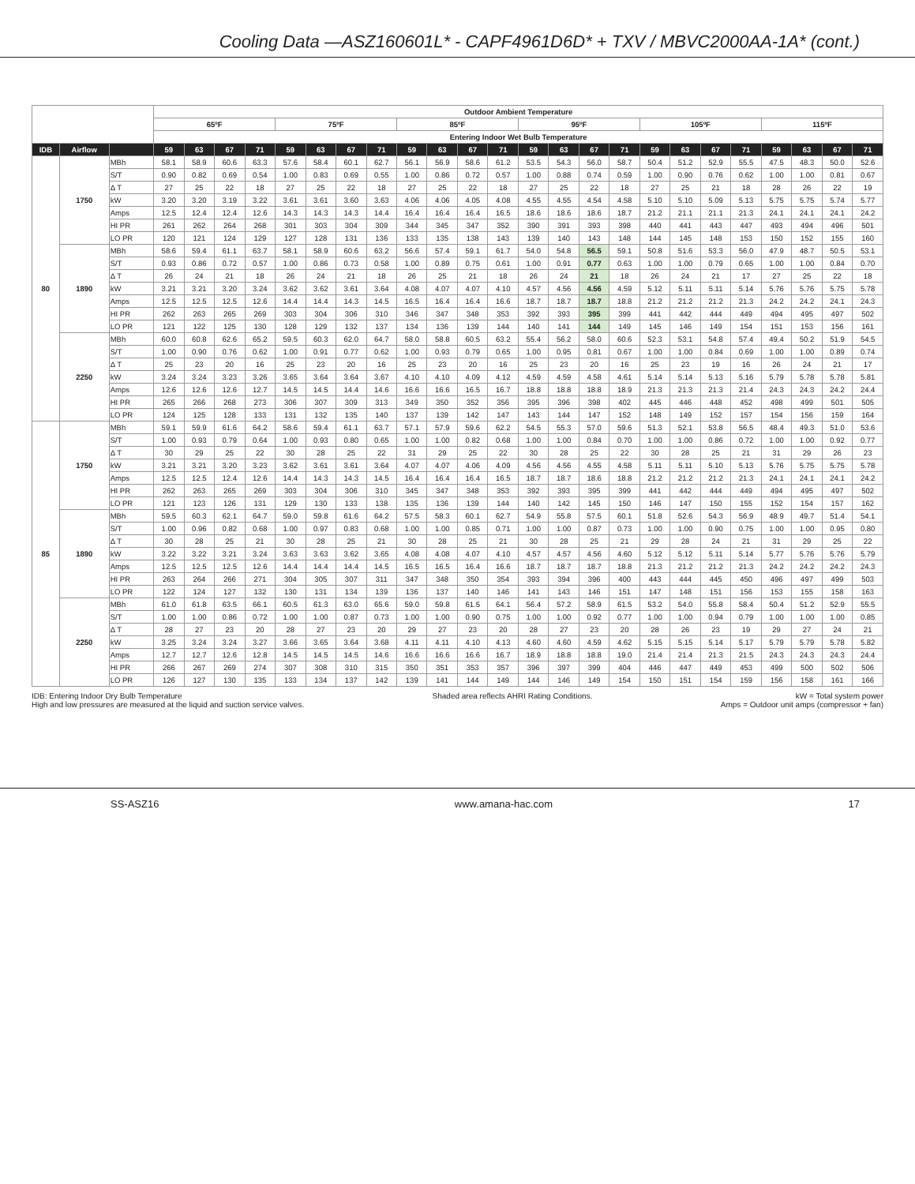Cooling Data —ASZ160601L* - CAPF4961D6D* + TXV / MBVC2000AA-1A* (cont.)
| | | | Outdoor Ambient Temperature | | | | | | | | | | | | | | | | | | | | | | | |
| --- | --- | --- | --- | --- | --- | --- | --- | --- | --- | --- | --- | --- | --- | --- | --- | --- | --- | --- | --- | --- | --- | --- | --- | --- | --- | --- |
| | | | 65ºF | | | | 75ºF | | | | 85ºF | | | | 95ºF | | | | 105ºF | | | | 115ºF | | | |
| | | | Entering Indoor Wet Bulb Temperature | | | | | | | | | | | | | | | | | | | | | | | |
| IDB | Airflow | | 59 | 63 | 67 | 71 | 59 | 63 | 67 | 71 | 59 | 63 | 67 | 71 | 59 | 63 | 67 | 71 | 59 | 63 | 67 | 71 | 59 | 63 | 67 | 71 |
| 80 | 1750 | MBh | 58.1 | 58.9 | 60.6 | 63.3 | 57.6 | 58.4 | 60.1 | 62.7 | 56.1 | 56.9 | 58.6 | 61.2 | 53.5 | 54.3 | 56.0 | 58.7 | 50.4 | 51.2 | 52.9 | 55.5 | 47.5 | 48.3 | 50.0 | 52.6 |
| | | S/T | 0.90 | 0.82 | 0.69 | 0.54 | 1.00 | 0.83 | 0.69 | 0.55 | 1.00 | 0.86 | 0.72 | 0.57 | 1.00 | 0.88 | 0.74 | 0.59 | 1.00 | 0.90 | 0.76 | 0.62 | 1.00 | 1.00 | 0.81 | 0.67 |
| | | Δ T | 27 | 25 | 22 | 18 | 27 | 25 | 22 | 18 | 27 | 25 | 22 | 18 | 27 | 25 | 22 | 18 | 27 | 25 | 21 | 18 | 28 | 26 | 22 | 19 |
| | | kW | 3.20 | 3.20 | 3.19 | 3.22 | 3.61 | 3.61 | 3.60 | 3.63 | 4.06 | 4.06 | 4.05 | 4.08 | 4.55 | 4.55 | 4.54 | 4.58 | 5.10 | 5.10 | 5.09 | 5.13 | 5.75 | 5.75 | 5.74 | 5.77 |
| | | Amps | 12.5 | 12.4 | 12.4 | 12.6 | 14.3 | 14.3 | 14.3 | 14.4 | 16.4 | 16.4 | 16.4 | 16.5 | 18.6 | 18.6 | 18.6 | 18.7 | 21.2 | 21.1 | 21.1 | 21.3 | 24.1 | 24.1 | 24.1 | 24.2 |
| | | HI PR | 261 | 262 | 264 | 268 | 301 | 303 | 304 | 309 | 344 | 345 | 347 | 352 | 390 | 391 | 393 | 398 | 440 | 441 | 443 | 447 | 493 | 494 | 496 | 501 |
| | | LO PR | 120 | 121 | 124 | 129 | 127 | 128 | 131 | 136 | 133 | 135 | 138 | 143 | 139 | 140 | 143 | 148 | 144 | 145 | 148 | 153 | 150 | 152 | 155 | 160 |
| | 1890 | MBh | 58.6 | 59.4 | 61.1 | 63.7 | 58.1 | 58.9 | 60.6 | 63.2 | 56.6 | 57.4 | 59.1 | 61.7 | 54.0 | 54.8 | 56.5 | 59.1 | 50.8 | 51.6 | 53.3 | 56.0 | 47.9 | 48.7 | 50.5 | 53.1 |
| | | S/T | 0.93 | 0.86 | 0.72 | 0.57 | 1.00 | 0.86 | 0.73 | 0.58 | 1.00 | 0.89 | 0.75 | 0.61 | 1.00 | 0.91 | 0.77 | 0.63 | 1.00 | 1.00 | 0.79 | 0.65 | 1.00 | 1.00 | 0.84 | 0.70 |
| | | Δ T | 26 | 24 | 21 | 18 | 26 | 24 | 21 | 18 | 26 | 25 | 21 | 18 | 26 | 24 | 21 | 18 | 26 | 24 | 21 | 17 | 27 | 25 | 22 | 18 |
| | | kW | 3.21 | 3.21 | 3.20 | 3.24 | 3.62 | 3.62 | 3.61 | 3.64 | 4.08 | 4.07 | 4.07 | 4.10 | 4.57 | 4.56 | 4.56 | 4.59 | 5.12 | 5.11 | 5.11 | 5.14 | 5.76 | 5.76 | 5.75 | 5.78 |
| | | Amps | 12.5 | 12.5 | 12.5 | 12.6 | 14.4 | 14.4 | 14.3 | 14.5 | 16.5 | 16.4 | 16.4 | 16.6 | 18.7 | 18.7 | 18.7 | 18.8 | 21.2 | 21.2 | 21.2 | 21.3 | 24.2 | 24.2 | 24.1 | 24.3 |
| | | HI PR | 262 | 263 | 265 | 269 | 303 | 304 | 306 | 310 | 346 | 347 | 348 | 353 | 392 | 393 | 395 | 399 | 441 | 442 | 444 | 449 | 494 | 495 | 497 | 502 |
| | | LO PR | 121 | 122 | 125 | 130 | 128 | 129 | 132 | 137 | 134 | 136 | 139 | 144 | 140 | 141 | 144 | 149 | 145 | 146 | 149 | 154 | 151 | 153 | 156 | 161 |
| | 2250 | MBh | 60.0 | 60.8 | 62.6 | 65.2 | 59.5 | 60.3 | 62.0 | 64.7 | 58.0 | 58.8 | 60.5 | 63.2 | 55.4 | 56.2 | 58.0 | 60.6 | 52.3 | 53.1 | 54.8 | 57.4 | 49.4 | 50.2 | 51.9 | 54.5 |
| | | S/T | 1.00 | 0.90 | 0.76 | 0.62 | 1.00 | 0.91 | 0.77 | 0.62 | 1.00 | 0.93 | 0.79 | 0.65 | 1.00 | 0.95 | 0.81 | 0.67 | 1.00 | 1.00 | 0.84 | 0.69 | 1.00 | 1.00 | 0.89 | 0.74 |
| | | Δ T | 25 | 23 | 20 | 16 | 25 | 23 | 20 | 16 | 25 | 23 | 20 | 16 | 25 | 23 | 20 | 16 | 25 | 23 | 19 | 16 | 26 | 24 | 21 | 17 |
| | | kW | 3.24 | 3.24 | 3.23 | 3.26 | 3.65 | 3.64 | 3.64 | 3.67 | 4.10 | 4.10 | 4.09 | 4.12 | 4.59 | 4.59 | 4.58 | 4.61 | 5.14 | 5.14 | 5.13 | 5.16 | 5.79 | 5.78 | 5.78 | 5.81 |
| | | Amps | 12.6 | 12.6 | 12.6 | 12.7 | 14.5 | 14.5 | 14.4 | 14.6 | 16.6 | 16.6 | 16.5 | 16.7 | 18.8 | 18.8 | 18.8 | 18.9 | 21.3 | 21.3 | 21.3 | 21.4 | 24.3 | 24.3 | 24.2 | 24.4 |
| | | HI PR | 265 | 266 | 268 | 273 | 306 | 307 | 309 | 313 | 349 | 350 | 352 | 356 | 395 | 396 | 398 | 402 | 445 | 446 | 448 | 452 | 498 | 499 | 501 | 505 |
| | | LO PR | 124 | 125 | 128 | 133 | 131 | 132 | 135 | 140 | 137 | 139 | 142 | 147 | 143 | 144 | 147 | 152 | 148 | 149 | 152 | 157 | 154 | 156 | 159 | 164 |
| 85 | 1750 | MBh | 59.1 | 59.9 | 61.6 | 64.2 | 58.6 | 59.4 | 61.1 | 63.7 | 57.1 | 57.9 | 59.6 | 62.2 | 54.5 | 55.3 | 57.0 | 59.6 | 51.3 | 52.1 | 53.8 | 56.5 | 48.4 | 49.3 | 51.0 | 53.6 |
| | | S/T | 1.00 | 0.93 | 0.79 | 0.64 | 1.00 | 0.93 | 0.80 | 0.65 | 1.00 | 1.00 | 0.82 | 0.68 | 1.00 | 1.00 | 0.84 | 0.70 | 1.00 | 1.00 | 0.86 | 0.72 | 1.00 | 1.00 | 0.92 | 0.77 |
| | | Δ T | 30 | 29 | 25 | 22 | 30 | 28 | 25 | 22 | 31 | 29 | 25 | 22 | 30 | 28 | 25 | 22 | 30 | 28 | 25 | 21 | 31 | 29 | 26 | 23 |
| | | kW | 3.21 | 3.21 | 3.20 | 3.23 | 3.62 | 3.61 | 3.61 | 3.64 | 4.07 | 4.07 | 4.06 | 4.09 | 4.56 | 4.56 | 4.55 | 4.58 | 5.11 | 5.11 | 5.10 | 5.13 | 5.76 | 5.75 | 5.75 | 5.78 |
| | | Amps | 12.5 | 12.5 | 12.4 | 12.6 | 14.4 | 14.3 | 14.3 | 14.5 | 16.4 | 16.4 | 16.4 | 16.5 | 18.7 | 18.7 | 18.6 | 18.8 | 21.2 | 21.2 | 21.2 | 21.3 | 24.1 | 24.1 | 24.1 | 24.2 |
| | | HI PR | 262 | 263 | 265 | 269 | 303 | 304 | 306 | 310 | 345 | 347 | 348 | 353 | 392 | 393 | 395 | 399 | 441 | 442 | 444 | 449 | 494 | 495 | 497 | 502 |
| | | LO PR | 121 | 123 | 126 | 131 | 129 | 130 | 133 | 138 | 135 | 136 | 139 | 144 | 140 | 142 | 145 | 150 | 146 | 147 | 150 | 155 | 152 | 154 | 157 | 162 |
| | 1890 | MBh | 59.5 | 60.3 | 62.1 | 64.7 | 59.0 | 59.8 | 61.6 | 64.2 | 57.5 | 58.3 | 60.1 | 62.7 | 54.9 | 55.8 | 57.5 | 60.1 | 51.8 | 52.6 | 54.3 | 56.9 | 48.9 | 49.7 | 51.4 | 54.1 |
| | | S/T | 1.00 | 0.96 | 0.82 | 0.68 | 1.00 | 0.97 | 0.83 | 0.68 | 1.00 | 1.00 | 0.85 | 0.71 | 1.00 | 1.00 | 0.87 | 0.73 | 1.00 | 1.00 | 0.90 | 0.75 | 1.00 | 1.00 | 0.95 | 0.80 |
| | | Δ T | 30 | 28 | 25 | 21 | 30 | 28 | 25 | 21 | 30 | 28 | 25 | 21 | 30 | 28 | 25 | 21 | 29 | 28 | 24 | 21 | 31 | 29 | 25 | 22 |
| | | kW | 3.22 | 3.22 | 3.21 | 3.24 | 3.63 | 3.63 | 3.62 | 3.65 | 4.08 | 4.08 | 4.07 | 4.10 | 4.57 | 4.57 | 4.56 | 4.60 | 5.12 | 5.12 | 5.11 | 5.14 | 5.77 | 5.76 | 5.76 | 5.79 |
| | | Amps | 12.5 | 12.5 | 12.5 | 12.6 | 14.4 | 14.4 | 14.4 | 14.5 | 16.5 | 16.5 | 16.4 | 16.6 | 18.7 | 18.7 | 18.7 | 18.8 | 21.3 | 21.2 | 21.2 | 21.3 | 24.2 | 24.2 | 24.2 | 24.3 |
| | | HI PR | 263 | 264 | 266 | 271 | 304 | 305 | 307 | 311 | 347 | 348 | 350 | 354 | 393 | 394 | 396 | 400 | 443 | 444 | 445 | 450 | 496 | 497 | 499 | 503 |
| | | LO PR | 122 | 124 | 127 | 132 | 130 | 131 | 134 | 139 | 136 | 137 | 140 | 146 | 141 | 143 | 146 | 151 | 147 | 148 | 151 | 156 | 153 | 155 | 158 | 163 |
| | 2250 | MBh | 61.0 | 61.8 | 63.5 | 66.1 | 60.5 | 61.3 | 63.0 | 65.6 | 59.0 | 59.8 | 61.5 | 64.1 | 56.4 | 57.2 | 58.9 | 61.5 | 53.2 | 54.0 | 55.8 | 58.4 | 50.4 | 51.2 | 52.9 | 55.5 |
| | | S/T | 1.00 | 1.00 | 0.86 | 0.72 | 1.00 | 1.00 | 0.87 | 0.73 | 1.00 | 1.00 | 0.90 | 0.75 | 1.00 | 1.00 | 0.92 | 0.77 | 1.00 | 1.00 | 0.94 | 0.79 | 1.00 | 1.00 | 1.00 | 0.85 |
| | | Δ T | 28 | 27 | 23 | 20 | 28 | 27 | 23 | 20 | 29 | 27 | 23 | 20 | 28 | 27 | 23 | 20 | 28 | 26 | 23 | 19 | 29 | 27 | 24 | 21 |
| | | kW | 3.25 | 3.24 | 3.24 | 3.27 | 3.66 | 3.65 | 3.64 | 3.68 | 4.11 | 4.11 | 4.10 | 4.13 | 4.60 | 4.60 | 4.59 | 4.62 | 5.15 | 5.15 | 5.14 | 5.17 | 5.79 | 5.79 | 5.78 | 5.82 |
| | | Amps | 12.7 | 12.7 | 12.6 | 12.8 | 14.5 | 14.5 | 14.5 | 14.6 | 16.6 | 16.6 | 16.6 | 16.7 | 18.9 | 18.8 | 18.8 | 19.0 | 21.4 | 21.4 | 21.3 | 21.5 | 24.3 | 24.3 | 24.3 | 24.4 |
| | | HI PR | 266 | 267 | 269 | 274 | 307 | 308 | 310 | 315 | 350 | 351 | 353 | 357 | 396 | 397 | 399 | 404 | 446 | 447 | 449 | 453 | 499 | 500 | 502 | 506 |
| | | LO PR | 126 | 127 | 130 | 135 | 133 | 134 | 137 | 142 | 139 | 141 | 144 | 149 | 144 | 146 | 149 | 154 | 150 | 151 | 154 | 159 | 156 | 158 | 161 | 166 |
IDB: Entering Indoor Dry Bulb Temperature
High and low pressures are measured at the liquid and suction service valves.
Shaded area reflects AHRI Rating Conditions.
kW = Total system power
Amps = Outdoor unit amps (compressor + fan)
SS-ASZ16 www.amana-hac.com 17